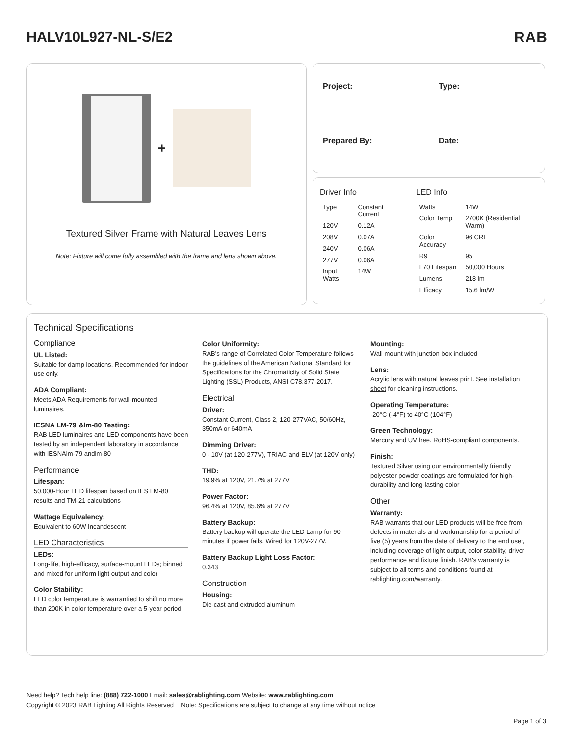HALV10L927-NL-S/E2 RAB
+
Textured Silver Frame with Natural Leaves Lens
Note: Fixture will come fully assembled with the frame and lens shown above.
Project:
Type:
Prepared By:
Date:
Driver Info
| Type | Constant Current |
| 120V | 0.12A |
| 208V | 0.07A |
| 240V | 0.06A |
| 277V | 0.06A |
| Input Watts | 14W |
LED Info
| Watts | 14W |
| Color Temp | 2700K (Residential Warm) |
| Color Accuracy | 96 CRI |
| R9 | 95 |
| L70 Lifespan | 50,000 Hours |
| Lumens | 218 lm |
| Efficacy | 15.6 lm/W |
Technical Specifications
Compliance
UL Listed:
Suitable for damp locations. Recommended for indoor use only.
ADA Compliant:
Meets ADA Requirements for wall-mounted luminaires.
IESNA LM-79 &lm-80 Testing:
RAB LED luminaires and LED components have been tested by an independent laboratory in accordance with IESNAlm-79 andlm-80
Performance
Lifespan:
50,000-Hour LED lifespan based on IES LM-80 results and TM-21 calculations
Wattage Equivalency:
Equivalent to 60W Incandescent
LED Characteristics
LEDs:
Long-life, high-efficacy, surface-mount LEDs; binned and mixed for uniform light output and color
Color Stability:
LED color temperature is warrantied to shift no more than 200K in color temperature over a 5-year period
Color Uniformity:
RAB's range of Correlated Color Temperature follows the guidelines of the American National Standard for Specifications for the Chromaticity of Solid State Lighting (SSL) Products, ANSI C78.377-2017.
Electrical
Driver:
Constant Current, Class 2, 120-277VAC, 50/60Hz, 350mA or 640mA
Dimming Driver:
0 - 10V (at 120-277V), TRIAC and ELV (at 120V only)
THD:
19.9% at 120V, 21.7% at 277V
Power Factor:
96.4% at 120V, 85.6% at 277V
Battery Backup:
Battery backup will operate the LED Lamp for 90 minutes if power fails. Wired for 120V-277V.
Battery Backup Light Loss Factor:
0.343
Construction
Housing:
Die-cast and extruded aluminum
Mounting:
Wall mount with junction box included
Lens:
Acrylic lens with natural leaves print. See installation sheet for cleaning instructions.
Operating Temperature:
-20°C (-4°F) to 40°C (104°F)
Green Technology:
Mercury and UV free. RoHS-compliant components.
Finish:
Textured Silver using our environmentally friendly polyester powder coatings are formulated for high-durability and long-lasting color
Other
Warranty:
RAB warrants that our LED products will be free from defects in materials and workmanship for a period of five (5) years from the date of delivery to the end user, including coverage of light output, color stability, driver performance and fixture finish. RAB's warranty is subject to all terms and conditions found at rablighting.com/warranty.
Need help? Tech help line: (888) 722-1000 Email: sales@rablighting.com Website: www.rablighting.com
Copyright © 2023 RAB Lighting All Rights Reserved Note: Specifications are subject to change at any time without notice
Page 1 of 3